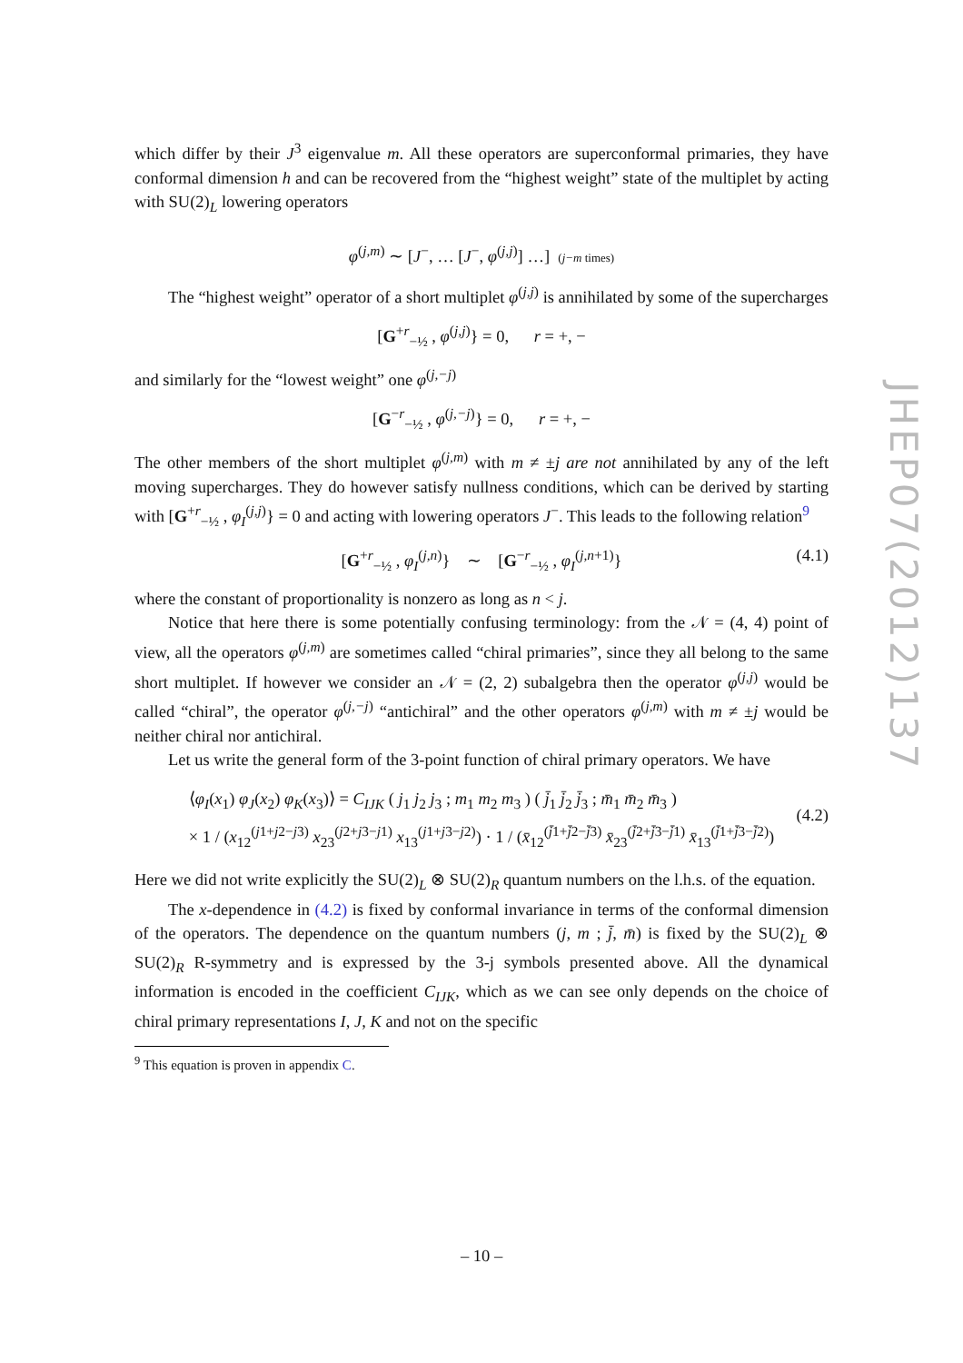JHEP07(2012)137
which differ by their J<sup>3</sup> eigenvalue m. All these operators are superconformal primaries, they have conformal dimension h and can be recovered from the “highest weight” state of the multiplet by acting with SU(2)<sub>L</sub> lowering operators
φ<sup>(j,m)</sup> ∼ [J<sup>−</sup>, … [J<sup>−</sup>, φ<sup>(j,j)</sup>] …] (j−m times)
The “highest weight” operator of a short multiplet φ<sup>(j,j)</sup> is annihilated by some of the supercharges
[G<sup>+r</sup><sub>−½</sub> , φ<sup>(j,j)</sup>} = 0, r = +, −
and similarly for the “lowest weight” one φ<sup>(j,−j)</sup>
[G<sup>−r</sup><sub>−½</sub> , φ<sup>(j,−j)</sup>} = 0, r = +, −
The other members of the short multiplet φ<sup>(j,m)</sup> with m ≠ ±j are not annihilated by any of the left moving supercharges. They do however satisfy nullness conditions, which can be derived by starting with [G<sup>+r</sup><sub>−½</sub> , φ<sub>I</sub><sup>(j,j)</sup>} = 0 and acting with lowering operators J<sup>−</sup>. This leads to the following relation<sup>9</sup>
[G<sup>+r</sup><sub>−½</sub> , φ<sub>I</sub><sup>(j,n)</sup>} ∼ [G<sup>−r</sup><sub>−½</sub> , φ<sub>I</sub><sup>(j,n+1)</sup>} (4.1)
where the constant of proportionality is nonzero as long as n < j.
Notice that here there is some potentially confusing terminology: from the 𝒩 = (4, 4) point of view, all the operators φ<sup>(j,m)</sup> are sometimes called “chiral primaries”, since they all belong to the same short multiplet. If however we consider an 𝒩 = (2, 2) subalgebra then the operator φ<sup>(j,j)</sup> would be called “chiral”, the operator φ<sup>(j,−j)</sup> “antichiral” and the other operators φ<sup>(j,m)</sup> with m ≠ ±j would be neither chiral nor antichiral.
Let us write the general form of the 3-point function of chiral primary operators. We have
⟨φ<sub>I</sub>(x<sub>1</sub>) φ<sub>J</sub>(x<sub>2</sub>) φ<sub>K</sub>(x<sub>3</sub>)⟩ = C<sub>IJK</sub> ( j<sub>1</sub> j<sub>2</sub> j<sub>3</sub> ; m<sub>1</sub> m<sub>2</sub> m<sub>3</sub> ) ( j̄<sub>1</sub> j̄<sub>2</sub> j̄<sub>3</sub> ; m̄<sub>1</sub> m̄<sub>2</sub> m̄<sub>3</sub> )
× 1 / (x<sub>12</sub><sup>(j1+j2−j3)</sup> x<sub>23</sub><sup>(j2+j3−j1)</sup> x<sub>13</sub><sup>(j1+j3−j2)</sup>) · 1 / (x̄<sub>12</sub><sup>(j̄1+j̄2−j̄3)</sup> x̄<sub>23</sub><sup>(j̄2+j̄3−j̄1)</sup> x̄<sub>13</sub><sup>(j̄1+j̄3−j̄2)</sup>)
(4.2)
Here we did not write explicitly the SU(2)<sub>L</sub> ⊗ SU(2)<sub>R</sub> quantum numbers on the l.h.s. of the equation.
The x-dependence in (4.2) is fixed by conformal invariance in terms of the conformal dimension of the operators. The dependence on the quantum numbers (j, m ; j̄, m̄) is fixed by the SU(2)<sub>L</sub> ⊗ SU(2)<sub>R</sub> R-symmetry and is expressed by the 3-j symbols presented above. All the dynamical information is encoded in the coefficient C<sub>IJK</sub>, which as we can see only depends on the choice of chiral primary representations I, J, K and not on the specific
<sup>9</sup> This equation is proven in appendix C.
– 10 –